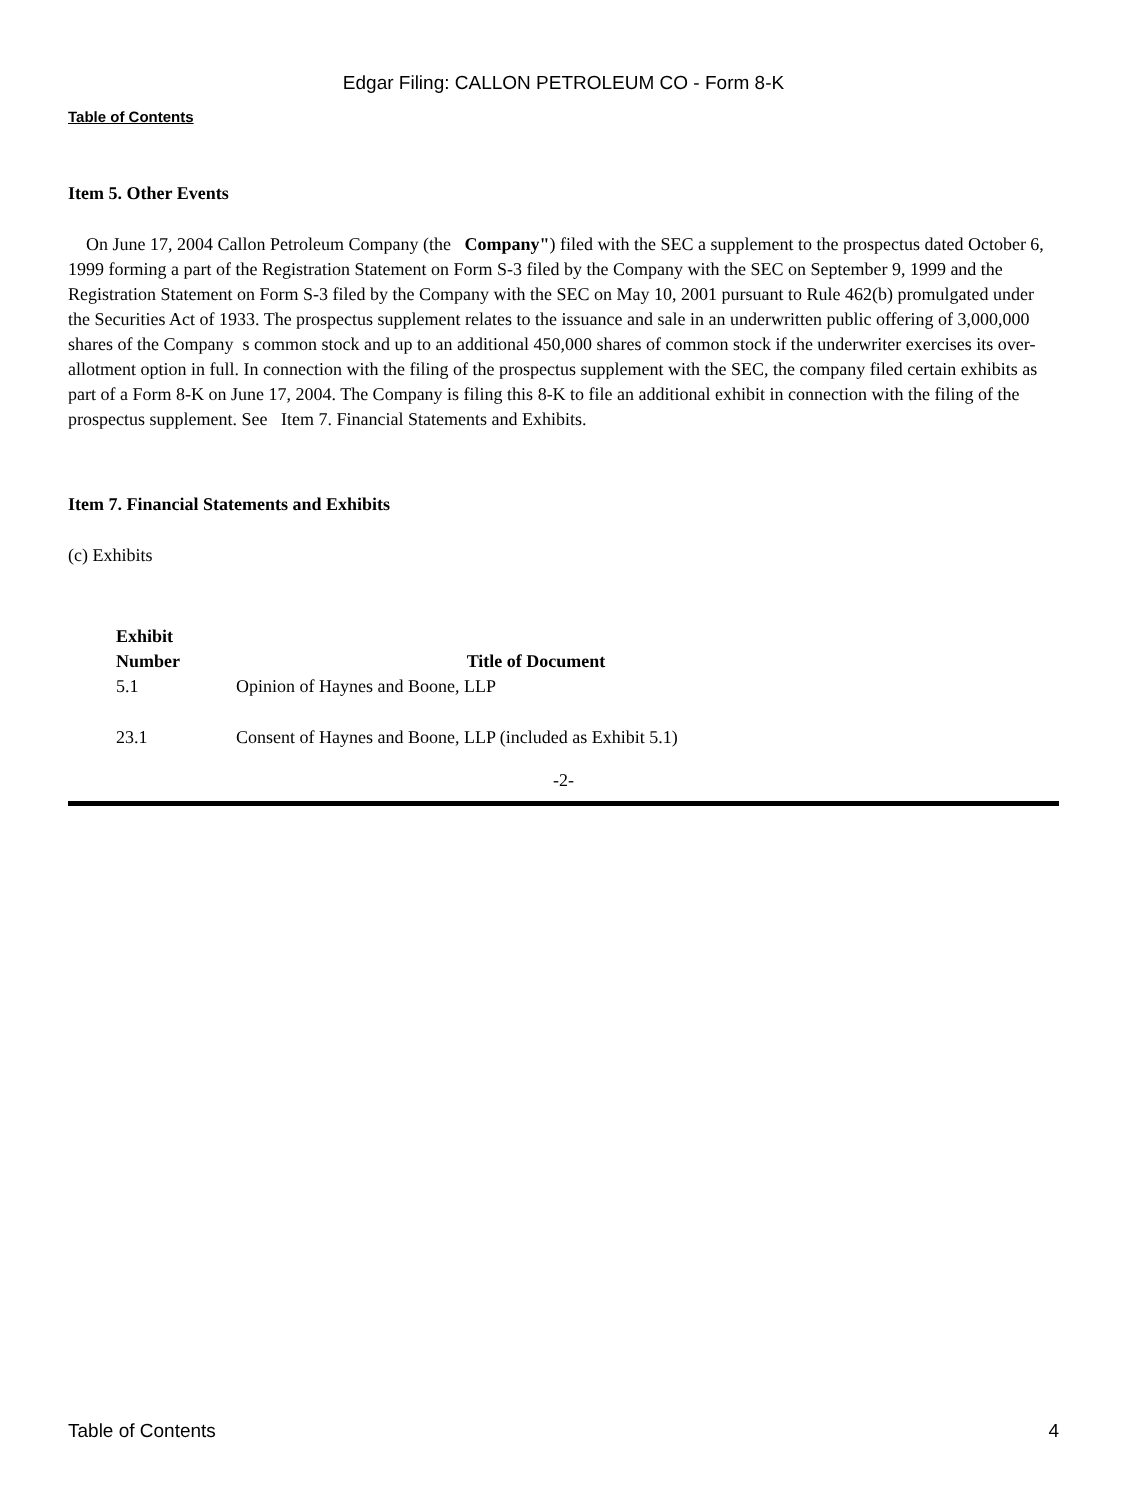Edgar Filing: CALLON PETROLEUM CO - Form 8-K
Table of Contents
Item 5. Other Events
On June 17, 2004 Callon Petroleum Company (the Company") filed with the SEC a supplement to the prospectus dated October 6, 1999 forming a part of the Registration Statement on Form S-3 filed by the Company with the SEC on September 9, 1999 and the Registration Statement on Form S-3 filed by the Company with the SEC on May 10, 2001 pursuant to Rule 462(b) promulgated under the Securities Act of 1933. The prospectus supplement relates to the issuance and sale in an underwritten public offering of 3,000,000 shares of the Company s common stock and up to an additional 450,000 shares of common stock if the underwriter exercises its over-allotment option in full. In connection with the filing of the prospectus supplement with the SEC, the company filed certain exhibits as part of a Form 8-K on June 17, 2004. The Company is filing this 8-K to file an additional exhibit in connection with the filing of the prospectus supplement. See Item 7. Financial Statements and Exhibits.
Item 7. Financial Statements and Exhibits
(c) Exhibits
| Exhibit Number | Title of Document |
| --- | --- |
| 5.1 | Opinion of Haynes and Boone, LLP |
| 23.1 | Consent of Haynes and Boone, LLP (included as Exhibit 5.1) |
-2-
Table of Contents 4